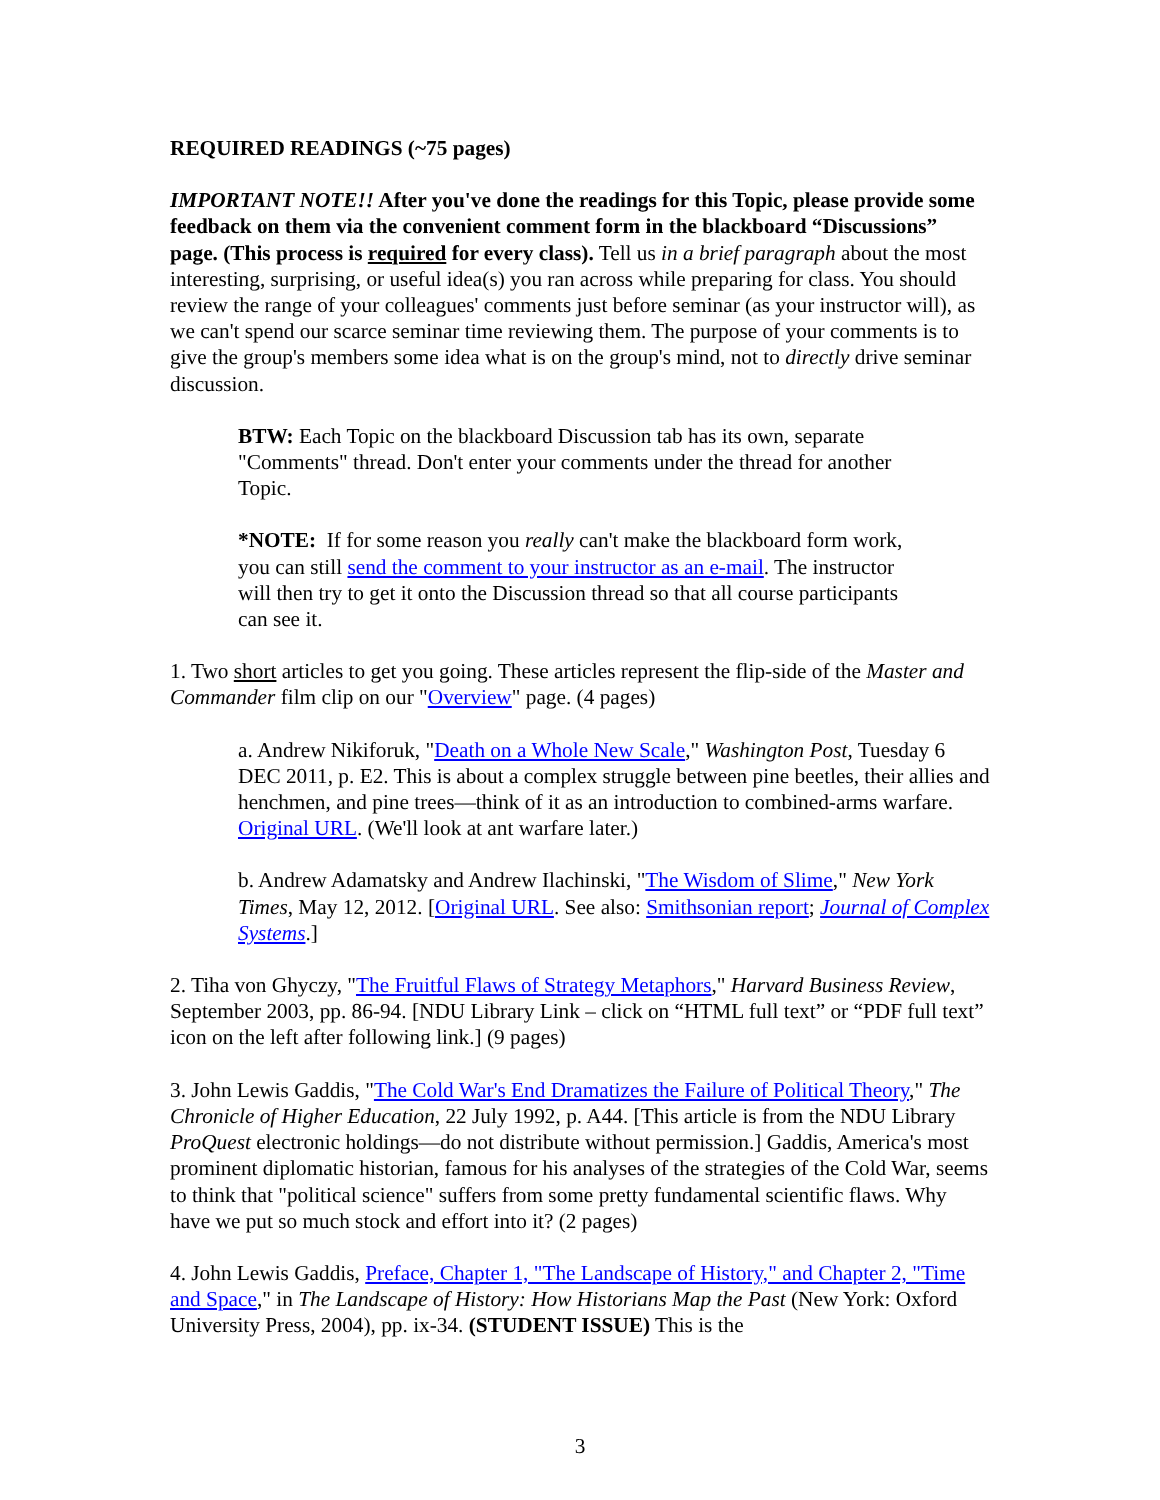REQUIRED READINGS (~75 pages)
IMPORTANT NOTE!! After you've done the readings for this Topic, please provide some feedback on them via the convenient comment form in the blackboard “Discussions” page. (This process is required for every class). Tell us in a brief paragraph about the most interesting, surprising, or useful idea(s) you ran across while preparing for class. You should review the range of your colleagues' comments just before seminar (as your instructor will), as we can't spend our scarce seminar time reviewing them. The purpose of your comments is to give the group's members some idea what is on the group's mind, not to directly drive seminar discussion.
BTW: Each Topic on the blackboard Discussion tab has its own, separate "Comments" thread. Don't enter your comments under the thread for another Topic.
*NOTE: If for some reason you really can't make the blackboard form work, you can still send the comment to your instructor as an e-mail. The instructor will then try to get it onto the Discussion thread so that all course participants can see it.
1. Two short articles to get you going. These articles represent the flip-side of the Master and Commander film clip on our "Overview" page. (4 pages)
a. Andrew Nikiforuk, "Death on a Whole New Scale," Washington Post, Tuesday 6 DEC 2011, p. E2. This is about a complex struggle between pine beetles, their allies and henchmen, and pine trees—think of it as an introduction to combined-arms warfare. Original URL. (We'll look at ant warfare later.)
b. Andrew Adamatsky and Andrew Ilachinski, "The Wisdom of Slime," New York Times, May 12, 2012. [Original URL. See also: Smithsonian report; Journal of Complex Systems.]
2. Tiha von Ghyczy, "The Fruitful Flaws of Strategy Metaphors," Harvard Business Review, September 2003, pp. 86-94. [NDU Library Link – click on “HTML full text” or “PDF full text” icon on the left after following link.] (9 pages)
3. John Lewis Gaddis, "The Cold War's End Dramatizes the Failure of Political Theory," The Chronicle of Higher Education, 22 July 1992, p. A44. [This article is from the NDU Library ProQuest electronic holdings—do not distribute without permission.] Gaddis, America's most prominent diplomatic historian, famous for his analyses of the strategies of the Cold War, seems to think that "political science" suffers from some pretty fundamental scientific flaws. Why have we put so much stock and effort into it? (2 pages)
4. John Lewis Gaddis, Preface, Chapter 1, "The Landscape of History," and Chapter 2, "Time and Space," in The Landscape of History: How Historians Map the Past (New York: Oxford University Press, 2004), pp. ix-34. (STUDENT ISSUE) This is the
3